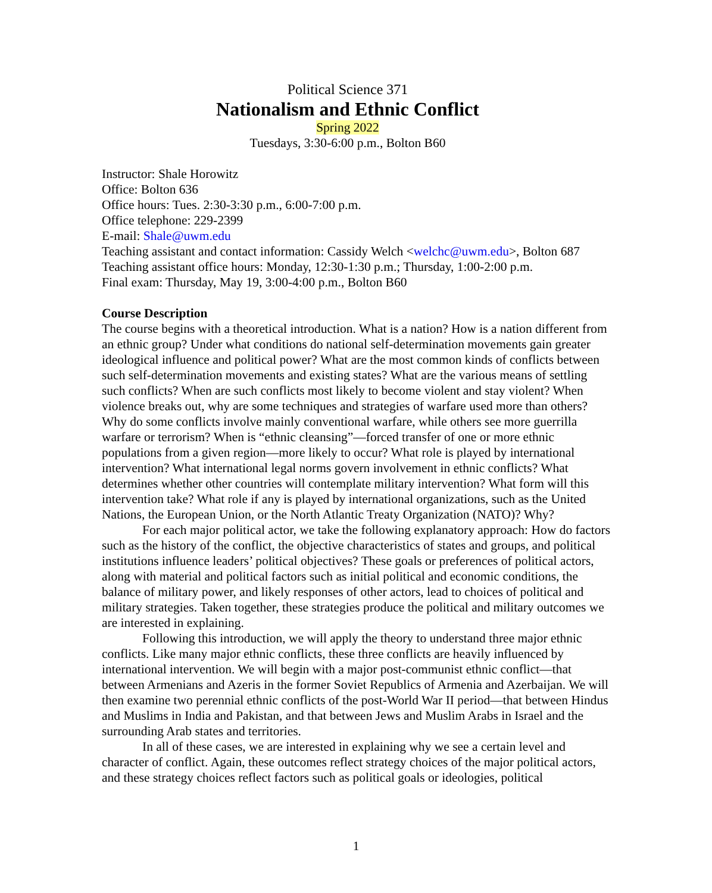Political Science 371
Nationalism and Ethnic Conflict
Spring 2022
Tuesdays, 3:30-6:00 p.m., Bolton B60
Instructor: Shale Horowitz
Office: Bolton 636
Office hours: Tues. 2:30-3:30 p.m., 6:00-7:00 p.m.
Office telephone: 229-2399
E-mail: Shale@uwm.edu
Teaching assistant and contact information: Cassidy Welch <welchc@uwm.edu>, Bolton 687
Teaching assistant office hours: Monday, 12:30-1:30 p.m.; Thursday, 1:00-2:00 p.m.
Final exam: Thursday, May 19, 3:00-4:00 p.m., Bolton B60
Course Description
The course begins with a theoretical introduction. What is a nation? How is a nation different from an ethnic group? Under what conditions do national self-determination movements gain greater ideological influence and political power? What are the most common kinds of conflicts between such self-determination movements and existing states? What are the various means of settling such conflicts? When are such conflicts most likely to become violent and stay violent? When violence breaks out, why are some techniques and strategies of warfare used more than others? Why do some conflicts involve mainly conventional warfare, while others see more guerrilla warfare or terrorism? When is “ethnic cleansing”—forced transfer of one or more ethnic populations from a given region—more likely to occur? What role is played by international intervention? What international legal norms govern involvement in ethnic conflicts? What determines whether other countries will contemplate military intervention? What form will this intervention take? What role if any is played by international organizations, such as the United Nations, the European Union, or the North Atlantic Treaty Organization (NATO)? Why?
For each major political actor, we take the following explanatory approach: How do factors such as the history of the conflict, the objective characteristics of states and groups, and political institutions influence leaders’ political objectives? These goals or preferences of political actors, along with material and political factors such as initial political and economic conditions, the balance of military power, and likely responses of other actors, lead to choices of political and military strategies. Taken together, these strategies produce the political and military outcomes we are interested in explaining.
Following this introduction, we will apply the theory to understand three major ethnic conflicts. Like many major ethnic conflicts, these three conflicts are heavily influenced by international intervention. We will begin with a major post-communist ethnic conflict—that between Armenians and Azeris in the former Soviet Republics of Armenia and Azerbaijan. We will then examine two perennial ethnic conflicts of the post-World War II period—that between Hindus and Muslims in India and Pakistan, and that between Jews and Muslim Arabs in Israel and the surrounding Arab states and territories.
In all of these cases, we are interested in explaining why we see a certain level and character of conflict. Again, these outcomes reflect strategy choices of the major political actors, and these strategy choices reflect factors such as political goals or ideologies, political
1